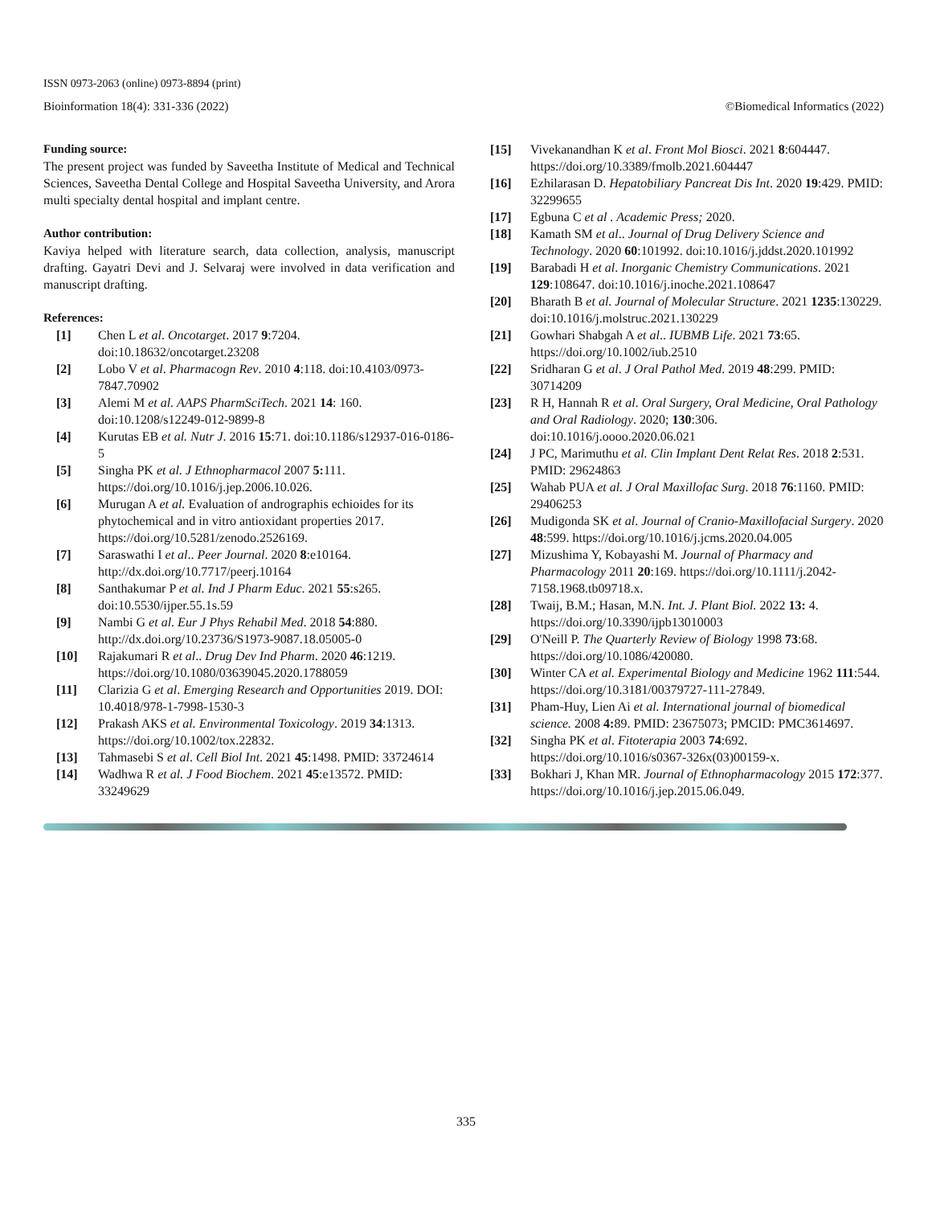ISSN 0973-2063 (online) 0973-8894 (print)
Bioinformation 18(4): 331-336 (2022) ©Biomedical Informatics (2022)
Funding source:
The present project was funded by Saveetha Institute of Medical and Technical Sciences, Saveetha Dental College and Hospital Saveetha University, and Arora multi specialty dental hospital and implant centre.
Author contribution:
Kaviya helped with literature search, data collection, analysis, manuscript drafting. Gayatri Devi and J. Selvaraj were involved in data verification and manuscript drafting.
References:
[1] Chen L et al. Oncotarget. 2017 9:7204. doi:10.18632/oncotarget.23208
[2] Lobo V et al. Pharmacogn Rev. 2010 4:118. doi:10.4103/0973-7847.70902
[3] Alemi M et al. AAPS PharmSciTech. 2021 14: 160. doi:10.1208/s12249-012-9899-8
[4] Kurutas EB et al. Nutr J. 2016 15:71. doi:10.1186/s12937-016-0186-5
[5] Singha PK et al. J Ethnopharmacol 2007 5: 111. https://doi.org/10.1016/j.jep.2006.10.026.
[6] Murugan A et al. Evaluation of andrographis echioides for its phytochemical and in vitro antioxidant properties 2017. https://doi.org/10.5281/zenodo.2526169.
[7] Saraswathi I et al.. Peer Journal. 2020 8:e10164. http://dx.doi.org/10.7717/peerj.10164
[8] Santhakumar P et al. Ind J Pharm Educ. 2021 55:s265. doi:10.5530/ijper.55.1s.59
[9] Nambi G et al. Eur J Phys Rehabil Med. 2018 54:880. http://dx.doi.org/10.23736/S1973-9087.18.05005-0
[10] Rajakumari R et al.. Drug Dev Ind Pharm. 2020 46:1219. https://doi.org/10.1080/03639045.2020.1788059
[11] Clarizia G et al. Emerging Research and Opportunities 2019. DOI: 10.4018/978-1-7998-1530-3
[12] Prakash AKS et al. Environmental Toxicology. 2019 34:1313. https://doi.org/10.1002/tox.22832.
[13] Tahmasebi S et al. Cell Biol Int. 2021 45:1498. PMID: 33724614
[14] Wadhwa R et al. J Food Biochem. 2021 45:e13572. PMID: 33249629
[15] Vivekanandhan K et al. Front Mol Biosci. 2021 8:604447. https://doi.org/10.3389/fmolb.2021.604447
[16] Ezhilarasan D. Hepatobiliary Pancreat Dis Int. 2020 19:429. PMID: 32299655
[17] Egbuna C et al . Academic Press; 2020.
[18] Kamath SM et al.. Journal of Drug Delivery Science and Technology. 2020 60:101992. doi:10.1016/j.jddst.2020.101992
[19] Barabadi H et al. Inorganic Chemistry Communications. 2021 129:108647. doi:10.1016/j.inoche.2021.108647
[20] Bharath B et al. Journal of Molecular Structure. 2021 1235:130229. doi:10.1016/j.molstruc.2021.130229
[21] Gowhari Shabgah A et al.. IUBMB Life. 2021 73:65. https://doi.org/10.1002/iub.2510
[22] Sridharan G et al. J Oral Pathol Med. 2019 48:299. PMID: 30714209
[23] R H, Hannah R et al. Oral Surgery, Oral Medicine, Oral Pathology and Oral Radiology. 2020; 130:306. doi:10.1016/j.oooo.2020.06.021
[24] J PC, Marimuthu et al. Clin Implant Dent Relat Res. 2018 2:531. PMID: 29624863
[25] Wahab PUA et al. J Oral Maxillofac Surg. 2018 76:1160. PMID: 29406253
[26] Mudigonda SK et al. Journal of Cranio-Maxillofacial Surgery. 2020 48:599. https://doi.org/10.1016/j.jcms.2020.04.005
[27] Mizushima Y, Kobayashi M. Journal of Pharmacy and Pharmacology 2011 20:169. https://doi.org/10.1111/j.2042-7158.1968.tb09718.x.
[28] Twaij, B.M.; Hasan, M.N. Int. J. Plant Biol. 2022 13: 4. https://doi.org/10.3390/ijpb13010003
[29] O'Neill P. The Quarterly Review of Biology 1998 73:68. https://doi.org/10.1086/420080.
[30] Winter CA et al. Experimental Biology and Medicine 1962 111:544. https://doi.org/10.3181/00379727-111-27849.
[31] Pham-Huy, Lien Ai et al. International journal of biomedical science. 2008 4: 89. PMID: 23675073; PMCID: PMC3614697.
[32] Singha PK et al. Fitoterapia 2003 74:692. https://doi.org/10.1016/s0367-326x(03)00159-x.
[33] Bokhari J, Khan MR. Journal of Ethnopharmacology 2015 172:377. https://doi.org/10.1016/j.jep.2015.06.049.
335